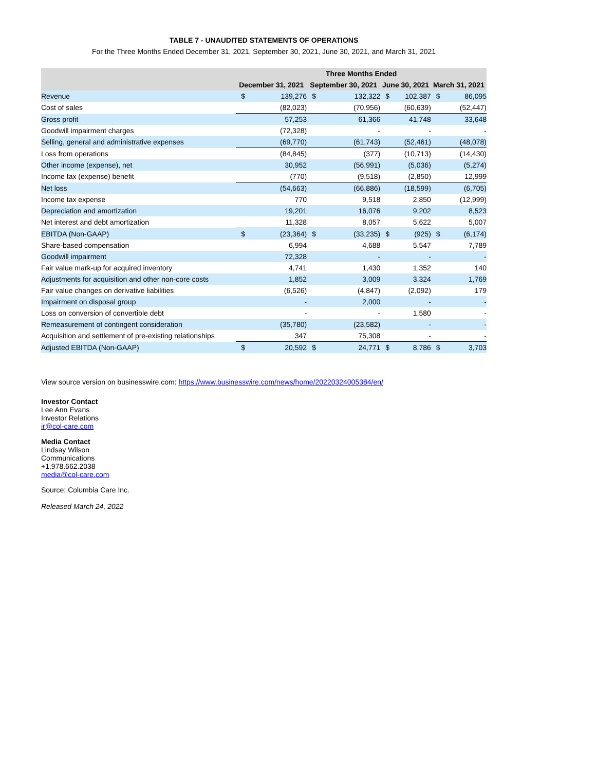TABLE 7 - UNAUDITED STATEMENTS OF OPERATIONS
For the Three Months Ended December 31, 2021, September 30, 2021, June 30, 2021, and March 31, 2021
| | Three Months Ended | | | | | | | |
| --- | --- | --- | --- | --- | --- | --- | --- | --- |
| | December 31, 2021 | | September 30, 2021 | | June 30, 2021 | | March 31, 2021 | |
| Revenue | $ | 139,276 | $ | 132,322 | $ | 102,387 | $ | 86,095 |
| Cost of sales | | (82,023) | | (70,956) | | (60,639) | | (52,447) |
| Gross profit | | 57,253 | | 61,366 | | 41,748 | | 33,648 |
| Goodwill impairment charges | | (72,328) | | - | | - | | - |
| Selling, general and administrative expenses | | (69,770) | | (61,743) | | (52,461) | | (48,078) |
| Loss from operations | | (84,845) | | (377) | | (10,713) | | (14,430) |
| Other income (expense), net | | 30,952 | | (56,991) | | (5,036) | | (5,274) |
| Income tax (expense) benefit | | (770) | | (9,518) | | (2,850) | | 12,999 |
| Net loss | | (54,663) | | (66,886) | | (18,599) | | (6,705) |
| Income tax expense | | 770 | | 9,518 | | 2,850 | | (12,999) |
| Depreciation and amortization | | 19,201 | | 16,076 | | 9,202 | | 8,523 |
| Net interest and debt amortization | | 11,328 | | 8,057 | | 5,622 | | 5,007 |
| EBITDA (Non-GAAP) | $ | (23,364) | $ | (33,235) | $ | (925) | $ | (6,174) |
| Share-based compensation | | 6,994 | | 4,688 | | 5,547 | | 7,789 |
| Goodwill impairment | | 72,328 | | - | | - | | - |
| Fair value mark-up for acquired inventory | | 4,741 | | 1,430 | | 1,352 | | 140 |
| Adjustments for acquisition and other non-core costs | | 1,852 | | 3,009 | | 3,324 | | 1,769 |
| Fair value changes on derivative liabilities | | (6,526) | | (4,847) | | (2,092) | | 179 |
| Impairment on disposal group | | - | | 2,000 | | - | | - |
| Loss on conversion of convertible debt | | - | | - | | 1,580 | | - |
| Remeasurement of contingent consideration | | (35,780) | | (23,582) | | - | | - |
| Acquisition and settlement of pre-existing relationships | | 347 | | 75,308 | | - | | - |
| Adjusted EBITDA (Non-GAAP) | $ | 20,592 | $ | 24,771 | $ | 8,786 | $ | 3,703 |
View source version on businesswire.com: https://www.businesswire.com/news/home/20220324005384/en/
Investor Contact
Lee Ann Evans
Investor Relations
ir@col-care.com
Media Contact
Lindsay Wilson
Communications
+1.978.662.2038
media@col-care.com
Source: Columbia Care Inc.
Released March 24, 2022